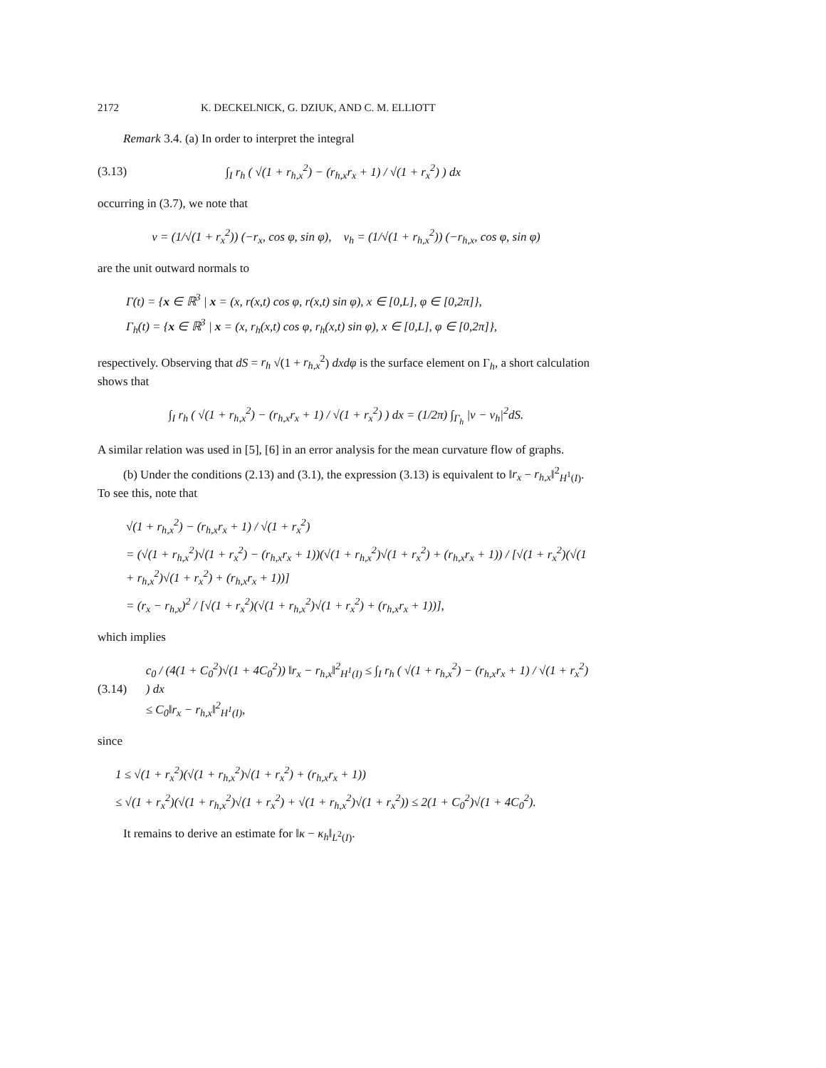2172 K. DECKELNICK, G. DZIUK, AND C. M. ELLIOTT
Remark 3.4. (a) In order to interpret the integral
(3.13) ∫<sub>I</sub> r<sub>h</sub> ( √(1 + r<sub>h,x</sub><sup>2</sup>) − (r<sub>h,x</sub>r<sub>x</sub> + 1) / √(1 + r<sub>x</sub><sup>2</sup>) ) dx
occurring in (3.7), we note that
ν = (1/√(1 + r<sub>x</sub><sup>2</sup>)) (−r<sub>x</sub>, cos φ, sin φ), ν<sub>h</sub> = (1/√(1 + r<sub>h,x</sub><sup>2</sup>)) (−r<sub>h,x</sub>, cos φ, sin φ)
are the unit outward normals to
Γ(t) = {x ∈ ℝ<sup>3</sup> | x = (x, r(x,t) cos φ, r(x,t) sin φ), x ∈ [0,L], φ ∈ [0,2π]},
Γ<sub>h</sub>(t) = {x ∈ ℝ<sup>3</sup> | x = (x, r<sub>h</sub>(x,t) cos φ, r<sub>h</sub>(x,t) sin φ), x ∈ [0,L], φ ∈ [0,2π]},
respectively. Observing that dS = r<sub>h</sub> √(1 + r<sub>h,x</sub><sup>2</sup>) dxdφ is the surface element on Γ<sub>h</sub>, a short calculation shows that
∫<sub>I</sub> r<sub>h</sub> ( √(1 + r<sub>h,x</sub><sup>2</sup>) − (r<sub>h,x</sub>r<sub>x</sub> + 1) / √(1 + r<sub>x</sub><sup>2</sup>) ) dx = (1/2π) ∫<sub>Γ<sub>h</sub></sub> |ν − ν<sub>h</sub>|<sup>2</sup>dS.
A similar relation was used in [5], [6] in an error analysis for the mean curvature flow of graphs.
(b) Under the conditions (2.13) and (3.1), the expression (3.13) is equivalent to ‖r<sub>x</sub> − r<sub>h,x</sub>‖<sup>2</sup><sub>H<sup>1</sup>(I)</sub>. To see this, note that
√(1 + r<sub>h,x</sub><sup>2</sup>) − (r<sub>h,x</sub>r<sub>x</sub> + 1) / √(1 + r<sub>x</sub><sup>2</sup>)
= (√(1 + r<sub>h,x</sub><sup>2</sup>)√(1 + r<sub>x</sub><sup>2</sup>) − (r<sub>h,x</sub>r<sub>x</sub> + 1))(√(1 + r<sub>h,x</sub><sup>2</sup>)√(1 + r<sub>x</sub><sup>2</sup>) + (r<sub>h,x</sub>r<sub>x</sub> + 1)) / [√(1 + r<sub>x</sub><sup>2</sup>)(√(1 + r<sub>h,x</sub><sup>2</sup>)√(1 + r<sub>x</sub><sup>2</sup>) + (r<sub>h,x</sub>r<sub>x</sub> + 1))]
= (r<sub>x</sub> − r<sub>h,x</sub>)<sup>2</sup> / [√(1 + r<sub>x</sub><sup>2</sup>)(√(1 + r<sub>h,x</sub><sup>2</sup>)√(1 + r<sub>x</sub><sup>2</sup>) + (r<sub>h,x</sub>r<sub>x</sub> + 1))],
which implies
(3.14) c<sub>0</sub> / (4(1 + C<sub>0</sub><sup>2</sup>)√(1 + 4C<sub>0</sub><sup>2</sup>)) ‖r<sub>x</sub> − r<sub>h,x</sub>‖<sup>2</sup><sub>H<sup>1</sup>(I)</sub> ≤ ∫<sub>I</sub> r<sub>h</sub> ( √(1 + r<sub>h,x</sub><sup>2</sup>) − (r<sub>h,x</sub>r<sub>x</sub> + 1) / √(1 + r<sub>x</sub><sup>2</sup>) ) dx
≤ C<sub>0</sub>‖r<sub>x</sub> − r<sub>h,x</sub>‖<sup>2</sup><sub>H<sup>1</sup>(I)</sub>,
since
1 ≤ √(1 + r<sub>x</sub><sup>2</sup>)(√(1 + r<sub>h,x</sub><sup>2</sup>)√(1 + r<sub>x</sub><sup>2</sup>) + (r<sub>h,x</sub>r<sub>x</sub> + 1))
≤ √(1 + r<sub>x</sub><sup>2</sup>)(√(1 + r<sub>h,x</sub><sup>2</sup>)√(1 + r<sub>x</sub><sup>2</sup>) + √(1 + r<sub>h,x</sub><sup>2</sup>)√(1 + r<sub>x</sub><sup>2</sup>)) ≤ 2(1 + C<sub>0</sub><sup>2</sup>)√(1 + 4C<sub>0</sub><sup>2</sup>).
It remains to derive an estimate for ‖κ − κ<sub>h</sub>‖<sub>L<sup>2</sup>(I)</sub>.